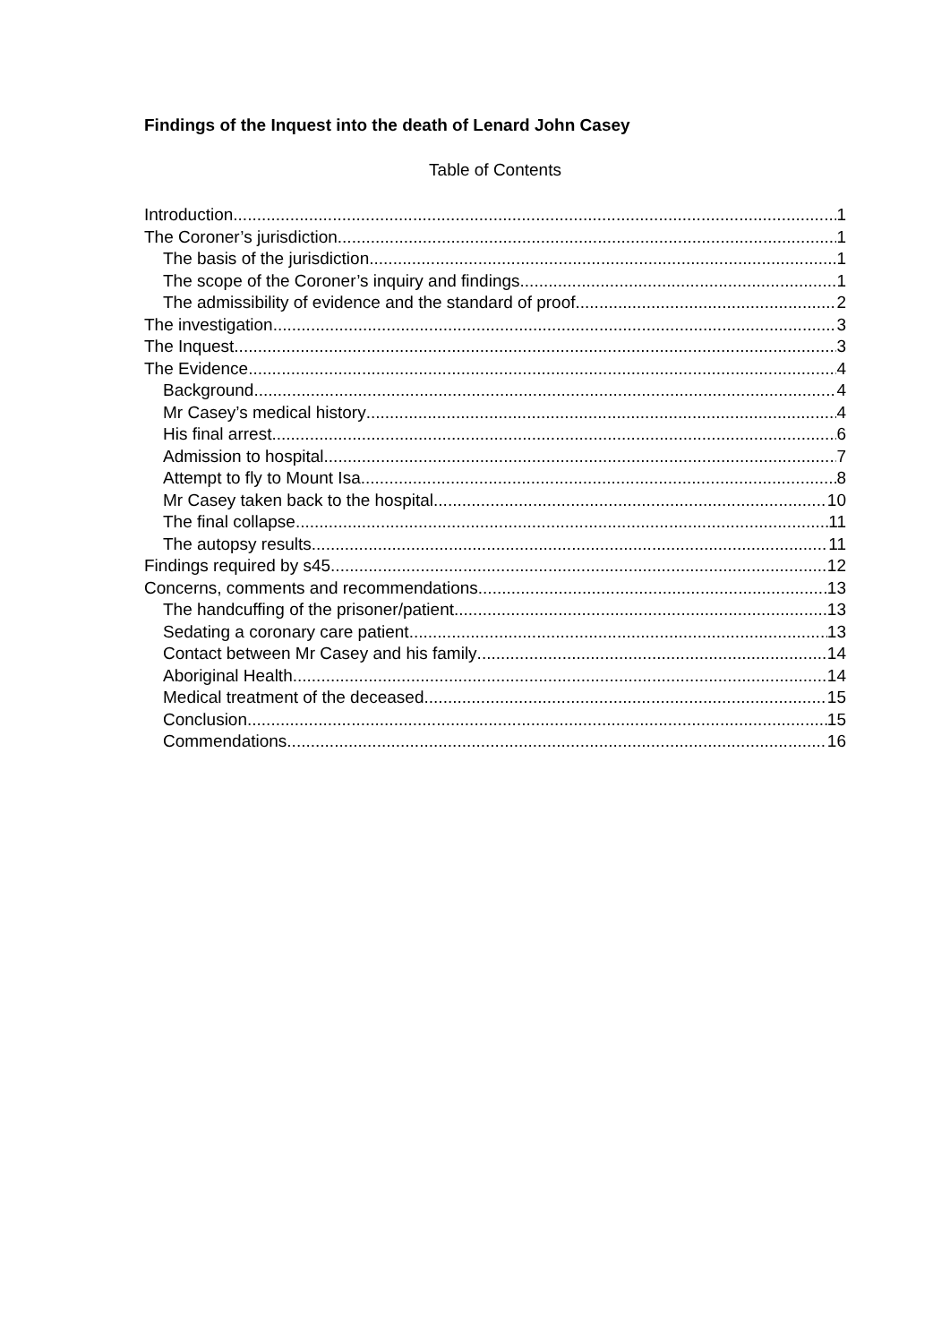Findings of the Inquest into the death of Lenard John Casey
Table of Contents
Introduction 1
The Coroner’s jurisdiction 1
The basis of the jurisdiction 1
The scope of the Coroner’s inquiry and findings 1
The admissibility of evidence and the standard of proof 2
The investigation 3
The Inquest 3
The Evidence 4
Background 4
Mr Casey’s medical history 4
His final arrest 6
Admission to hospital 7
Attempt to fly to Mount Isa 8
Mr Casey taken back to the hospital 10
The final collapse 11
The autopsy results 11
Findings required by s45 12
Concerns, comments and recommendations 13
The handcuffing of the prisoner/patient 13
Sedating a coronary care patient 13
Contact between Mr Casey and his family 14
Aboriginal Health 14
Medical treatment of the deceased 15
Conclusion 15
Commendations 16